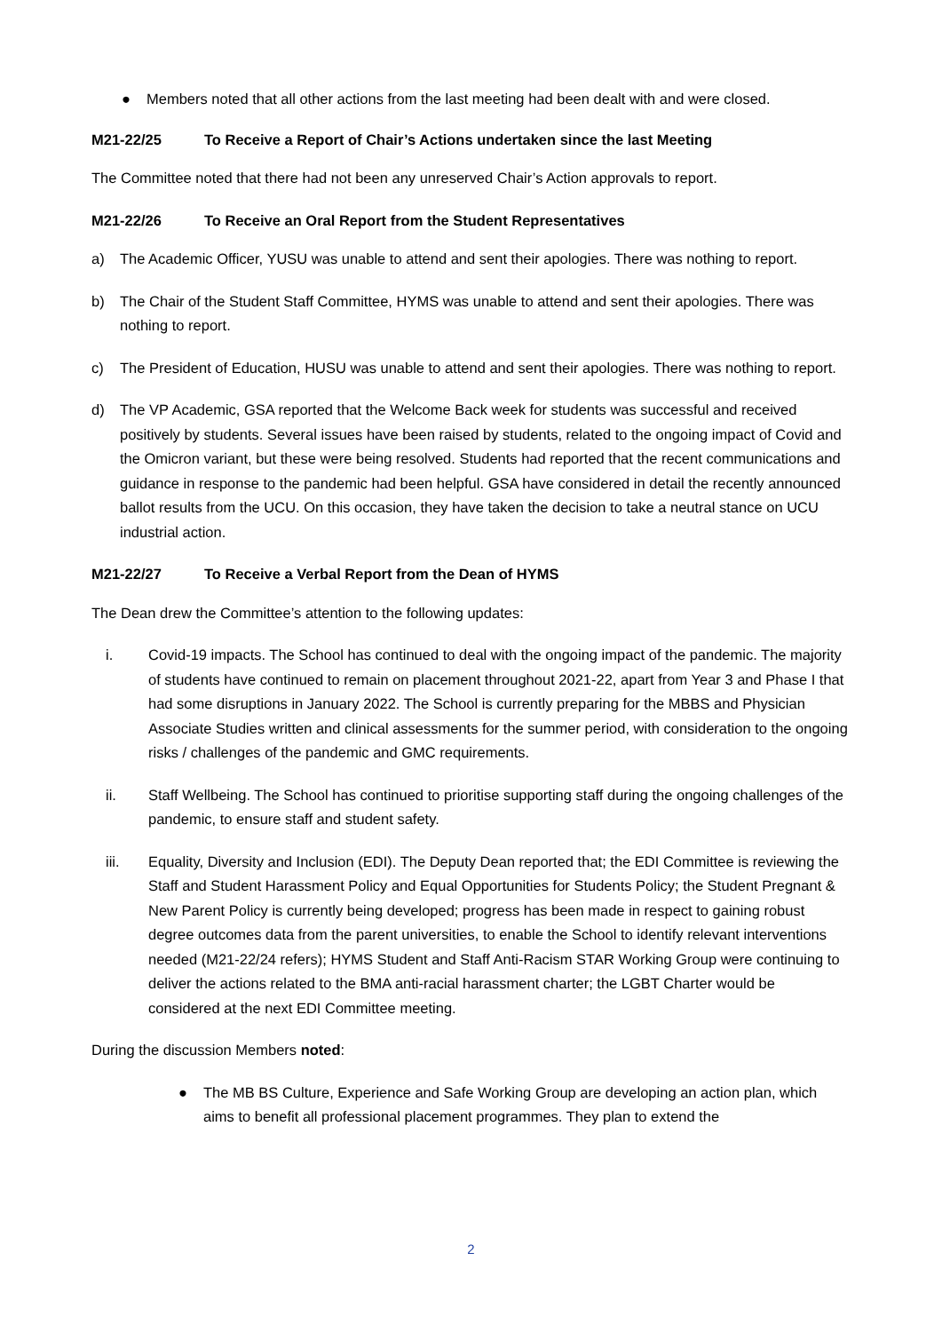● Members noted that all other actions from the last meeting had been dealt with and were closed.
M21-22/25 To Receive a Report of Chair’s Actions undertaken since the last Meeting
The Committee noted that there had not been any unreserved Chair’s Action approvals to report.
M21-22/26 To Receive an Oral Report from the Student Representatives
a) The Academic Officer, YUSU was unable to attend and sent their apologies. There was nothing to report.
b) The Chair of the Student Staff Committee, HYMS was unable to attend and sent their apologies. There was nothing to report.
c) The President of Education, HUSU was unable to attend and sent their apologies. There was nothing to report.
d) The VP Academic, GSA reported that the Welcome Back week for students was successful and received positively by students. Several issues have been raised by students, related to the ongoing impact of Covid and the Omicron variant, but these were being resolved. Students had reported that the recent communications and guidance in response to the pandemic had been helpful. GSA have considered in detail the recently announced ballot results from the UCU. On this occasion, they have taken the decision to take a neutral stance on UCU industrial action.
M21-22/27 To Receive a Verbal Report from the Dean of HYMS
The Dean drew the Committee’s attention to the following updates:
i. Covid-19 impacts. The School has continued to deal with the ongoing impact of the pandemic. The majority of students have continued to remain on placement throughout 2021-22, apart from Year 3 and Phase I that had some disruptions in January 2022. The School is currently preparing for the MBBS and Physician Associate Studies written and clinical assessments for the summer period, with consideration to the ongoing risks / challenges of the pandemic and GMC requirements.
ii. Staff Wellbeing. The School has continued to prioritise supporting staff during the ongoing challenges of the pandemic, to ensure staff and student safety.
iii. Equality, Diversity and Inclusion (EDI). The Deputy Dean reported that; the EDI Committee is reviewing the Staff and Student Harassment Policy and Equal Opportunities for Students Policy; the Student Pregnant & New Parent Policy is currently being developed; progress has been made in respect to gaining robust degree outcomes data from the parent universities, to enable the School to identify relevant interventions needed (M21-22/24 refers); HYMS Student and Staff Anti-Racism STAR Working Group were continuing to deliver the actions related to the BMA anti-racial harassment charter; the LGBT Charter would be considered at the next EDI Committee meeting.
During the discussion Members noted:
● The MB BS Culture, Experience and Safe Working Group are developing an action plan, which aims to benefit all professional placement programmes. They plan to extend the
2